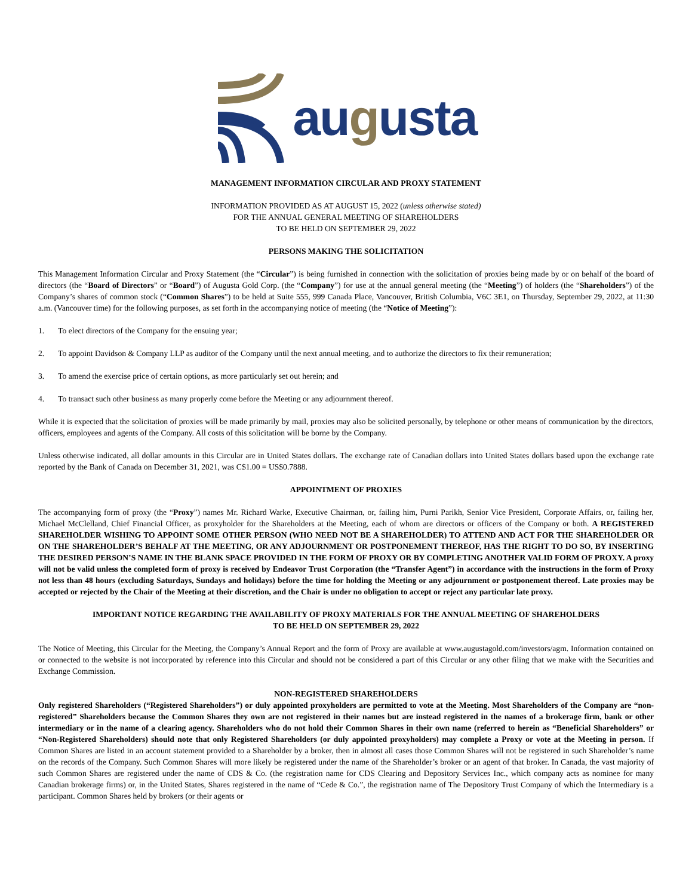augusta
MANAGEMENT INFORMATION CIRCULAR AND PROXY STATEMENT
INFORMATION PROVIDED AS AT AUGUST 15, 2022 (unless otherwise stated)
FOR THE ANNUAL GENERAL MEETING OF SHAREHOLDERS
TO BE HELD ON SEPTEMBER 29, 2022
PERSONS MAKING THE SOLICITATION
This Management Information Circular and Proxy Statement (the “Circular”) is being furnished in connection with the solicitation of proxies being made by or on behalf of the board of directors (the “Board of Directors” or “Board”) of Augusta Gold Corp. (the “Company”) for use at the annual general meeting (the “Meeting”) of holders (the “Shareholders”) of the Company’s shares of common stock (“Common Shares”) to be held at Suite 555, 999 Canada Place, Vancouver, British Columbia, V6C 3E1, on Thursday, September 29, 2022, at 11:30 a.m. (Vancouver time) for the following purposes, as set forth in the accompanying notice of meeting (the “Notice of Meeting”):
1. To elect directors of the Company for the ensuing year;
2. To appoint Davidson & Company LLP as auditor of the Company until the next annual meeting, and to authorize the directors to fix their remuneration;
3. To amend the exercise price of certain options, as more particularly set out herein; and
4. To transact such other business as many properly come before the Meeting or any adjournment thereof.
While it is expected that the solicitation of proxies will be made primarily by mail, proxies may also be solicited personally, by telephone or other means of communication by the directors, officers, employees and agents of the Company. All costs of this solicitation will be borne by the Company.
Unless otherwise indicated, all dollar amounts in this Circular are in United States dollars. The exchange rate of Canadian dollars into United States dollars based upon the exchange rate reported by the Bank of Canada on December 31, 2021, was C$1.00 = US$0.7888.
APPOINTMENT OF PROXIES
The accompanying form of proxy (the “Proxy”) names Mr. Richard Warke, Executive Chairman, or, failing him, Purni Parikh, Senior Vice President, Corporate Affairs, or, failing her, Michael McClelland, Chief Financial Officer, as proxyholder for the Shareholders at the Meeting, each of whom are directors or officers of the Company or both. A REGISTERED SHAREHOLDER WISHING TO APPOINT SOME OTHER PERSON (WHO NEED NOT BE A SHAREHOLDER) TO ATTEND AND ACT FOR THE SHAREHOLDER OR ON THE SHAREHOLDER’S BEHALF AT THE MEETING, OR ANY ADJOURNMENT OR POSTPONEMENT THEREOF, HAS THE RIGHT TO DO SO, BY INSERTING THE DESIRED PERSON’S NAME IN THE BLANK SPACE PROVIDED IN THE FORM OF PROXY OR BY COMPLETING ANOTHER VALID FORM OF PROXY. A proxy will not be valid unless the completed form of proxy is received by Endeavor Trust Corporation (the “Transfer Agent”) in accordance with the instructions in the form of Proxy not less than 48 hours (excluding Saturdays, Sundays and holidays) before the time for holding the Meeting or any adjournment or postponement thereof. Late proxies may be accepted or rejected by the Chair of the Meeting at their discretion, and the Chair is under no obligation to accept or reject any particular late proxy.
IMPORTANT NOTICE REGARDING THE AVAILABILITY OF PROXY MATERIALS FOR THE ANNUAL MEETING OF SHAREHOLDERS
TO BE HELD ON SEPTEMBER 29, 2022
The Notice of Meeting, this Circular for the Meeting, the Company’s Annual Report and the form of Proxy are available at www.augustagold.com/investors/agm. Information contained on or connected to the website is not incorporated by reference into this Circular and should not be considered a part of this Circular or any other filing that we make with the Securities and Exchange Commission.
NON-REGISTERED SHAREHOLDERS
Only registered Shareholders (“Registered Shareholders”) or duly appointed proxyholders are permitted to vote at the Meeting. Most Shareholders of the Company are “non-registered” Shareholders because the Common Shares they own are not registered in their names but are instead registered in the names of a brokerage firm, bank or other intermediary or in the name of a clearing agency. Shareholders who do not hold their Common Shares in their own name (referred to herein as “Beneficial Shareholders” or “Non-Registered Shareholders) should note that only Registered Shareholders (or duly appointed proxyholders) may complete a Proxy or vote at the Meeting in person. If Common Shares are listed in an account statement provided to a Shareholder by a broker, then in almost all cases those Common Shares will not be registered in such Shareholder’s name on the records of the Company. Such Common Shares will more likely be registered under the name of the Shareholder’s broker or an agent of that broker. In Canada, the vast majority of such Common Shares are registered under the name of CDS & Co. (the registration name for CDS Clearing and Depository Services Inc., which company acts as nominee for many Canadian brokerage firms) or, in the United States, Shares registered in the name of “Cede & Co.”, the registration name of The Depository Trust Company of which the Intermediary is a participant. Common Shares held by brokers (or their agents or